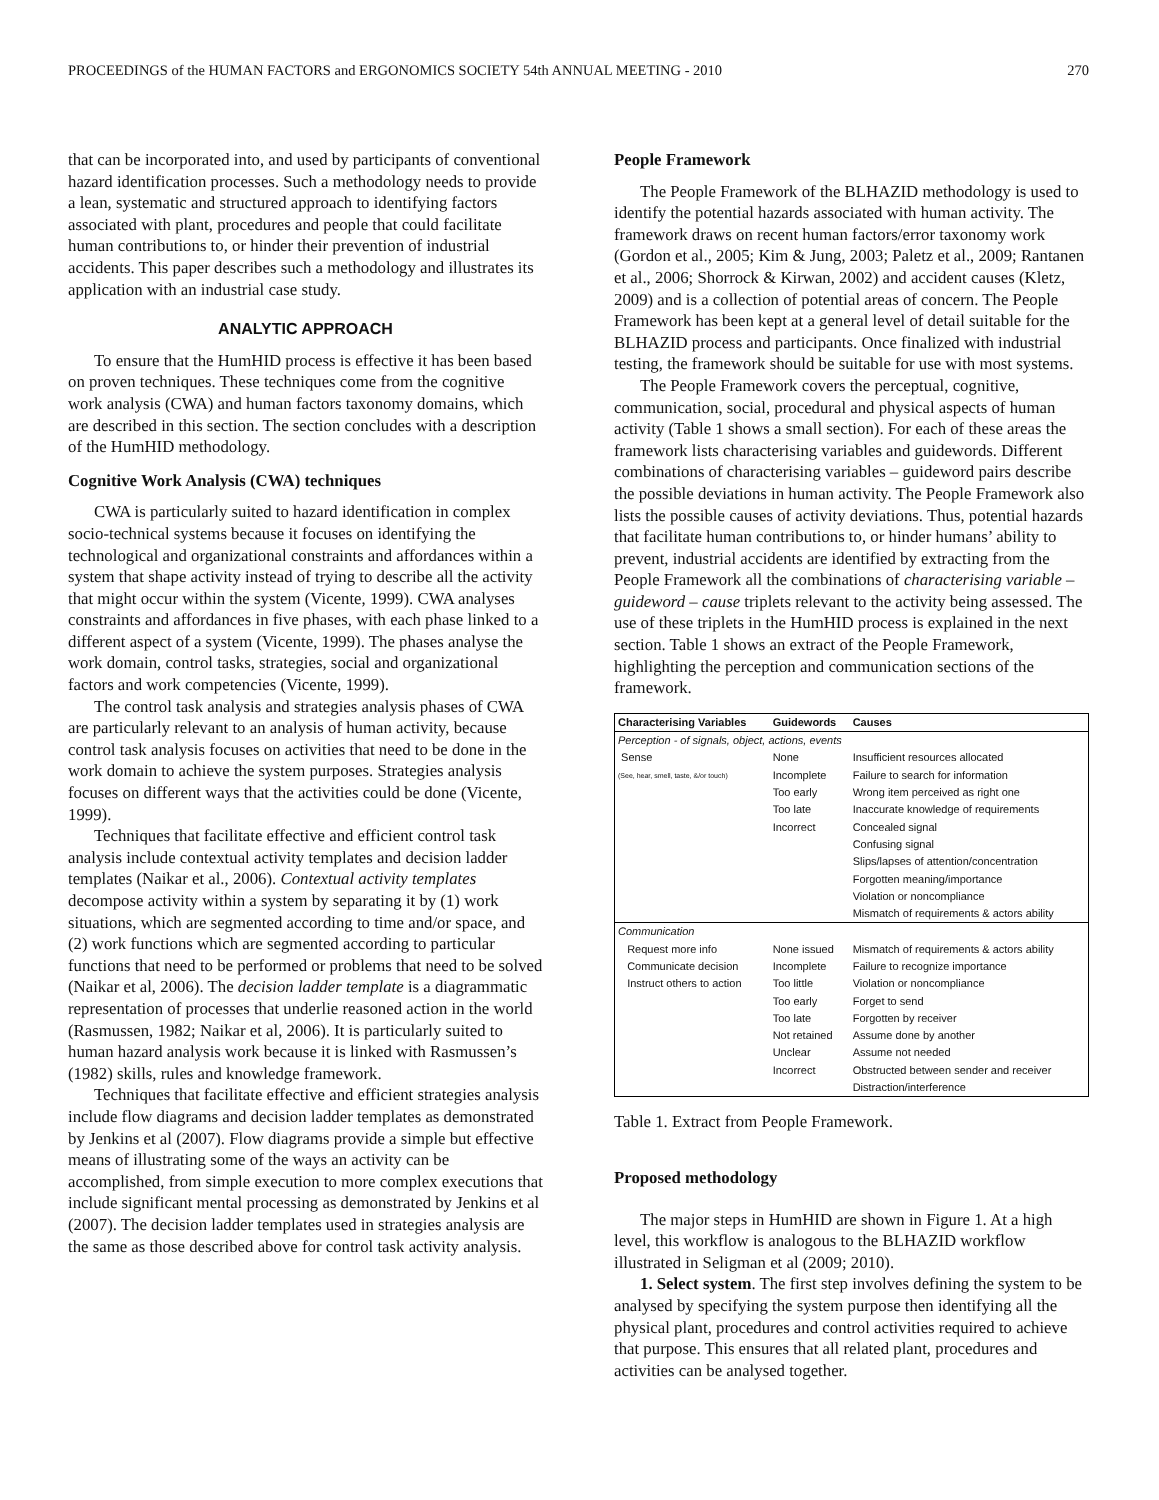PROCEEDINGS of the HUMAN FACTORS and ERGONOMICS SOCIETY 54th ANNUAL MEETING - 2010 270
that can be incorporated into, and used by participants of conventional hazard identification processes. Such a methodology needs to provide a lean, systematic and structured approach to identifying factors associated with plant, procedures and people that could facilitate human contributions to, or hinder their prevention of industrial accidents. This paper describes such a methodology and illustrates its application with an industrial case study.
ANALYTIC APPROACH
To ensure that the HumHID process is effective it has been based on proven techniques. These techniques come from the cognitive work analysis (CWA) and human factors taxonomy domains, which are described in this section. The section concludes with a description of the HumHID methodology.
Cognitive Work Analysis (CWA) techniques
CWA is particularly suited to hazard identification in complex socio-technical systems because it focuses on identifying the technological and organizational constraints and affordances within a system that shape activity instead of trying to describe all the activity that might occur within the system (Vicente, 1999). CWA analyses constraints and affordances in five phases, with each phase linked to a different aspect of a system (Vicente, 1999). The phases analyse the work domain, control tasks, strategies, social and organizational factors and work competencies (Vicente, 1999).
The control task analysis and strategies analysis phases of CWA are particularly relevant to an analysis of human activity, because control task analysis focuses on activities that need to be done in the work domain to achieve the system purposes. Strategies analysis focuses on different ways that the activities could be done (Vicente, 1999).
Techniques that facilitate effective and efficient control task analysis include contextual activity templates and decision ladder templates (Naikar et al., 2006). Contextual activity templates decompose activity within a system by separating it by (1) work situations, which are segmented according to time and/or space, and (2) work functions which are segmented according to particular functions that need to be performed or problems that need to be solved (Naikar et al, 2006). The decision ladder template is a diagrammatic representation of processes that underlie reasoned action in the world (Rasmussen, 1982; Naikar et al, 2006). It is particularly suited to human hazard analysis work because it is linked with Rasmussen’s (1982) skills, rules and knowledge framework.
Techniques that facilitate effective and efficient strategies analysis include flow diagrams and decision ladder templates as demonstrated by Jenkins et al (2007). Flow diagrams provide a simple but effective means of illustrating some of the ways an activity can be accomplished, from simple execution to more complex executions that include significant mental processing as demonstrated by Jenkins et al (2007). The decision ladder templates used in strategies analysis are the same as those described above for control task activity analysis.
People Framework
The People Framework of the BLHAZID methodology is used to identify the potential hazards associated with human activity. The framework draws on recent human factors/error taxonomy work (Gordon et al., 2005; Kim & Jung, 2003; Paletz et al., 2009; Rantanen et al., 2006; Shorrock & Kirwan, 2002) and accident causes (Kletz, 2009) and is a collection of potential areas of concern. The People Framework has been kept at a general level of detail suitable for the BLHAZID process and participants. Once finalized with industrial testing, the framework should be suitable for use with most systems.
The People Framework covers the perceptual, cognitive, communication, social, procedural and physical aspects of human activity (Table 1 shows a small section). For each of these areas the framework lists characterising variables and guidewords. Different combinations of characterising variables – guideword pairs describe the possible deviations in human activity. The People Framework also lists the possible causes of activity deviations. Thus, potential hazards that facilitate human contributions to, or hinder humans’ ability to prevent, industrial accidents are identified by extracting from the People Framework all the combinations of characterising variable – guideword – cause triplets relevant to the activity being assessed. The use of these triplets in the HumHID process is explained in the next section. Table 1 shows an extract of the People Framework, highlighting the perception and communication sections of the framework.
| Characterising Variables | Guidewords | Causes |
| --- | --- | --- |
| Perception - of signals, object, actions, events | | |
| Sense | None | Insufficient resources allocated |
| (See, hear, smell, taste, &/or touch) | Incomplete | Failure to search for information |
| | Too early | Wrong item perceived as right one |
| | Too late | Inaccurate knowledge of requirements |
| | Incorrect | Concealed signal |
| | | Confusing signal |
| | | Slips/lapses of attention/concentration |
| | | Forgotten meaning/importance |
| | | Violation or noncompliance |
| | | Mismatch of requirements & actors ability |
| Communication | | |
| Request more info | None issued | Mismatch of requirements & actors ability |
| Communicate decision | Incomplete | Failure to recognize importance |
| Instruct others to action | Too little | Violation or noncompliance |
| | Too early | Forget to send |
| | Too late | Forgotten by receiver |
| | Not retained | Assume done by another |
| | Unclear | Assume not needed |
| | Incorrect | Obstructed between sender and receiver |
| | | Distraction/interference |
Table 1. Extract from People Framework.
Proposed methodology
The major steps in HumHID are shown in Figure 1. At a high level, this workflow is analogous to the BLHAZID workflow illustrated in Seligman et al (2009; 2010).
1. Select system. The first step involves defining the system to be analysed by specifying the system purpose then identifying all the physical plant, procedures and control activities required to achieve that purpose. This ensures that all related plant, procedures and activities can be analysed together.